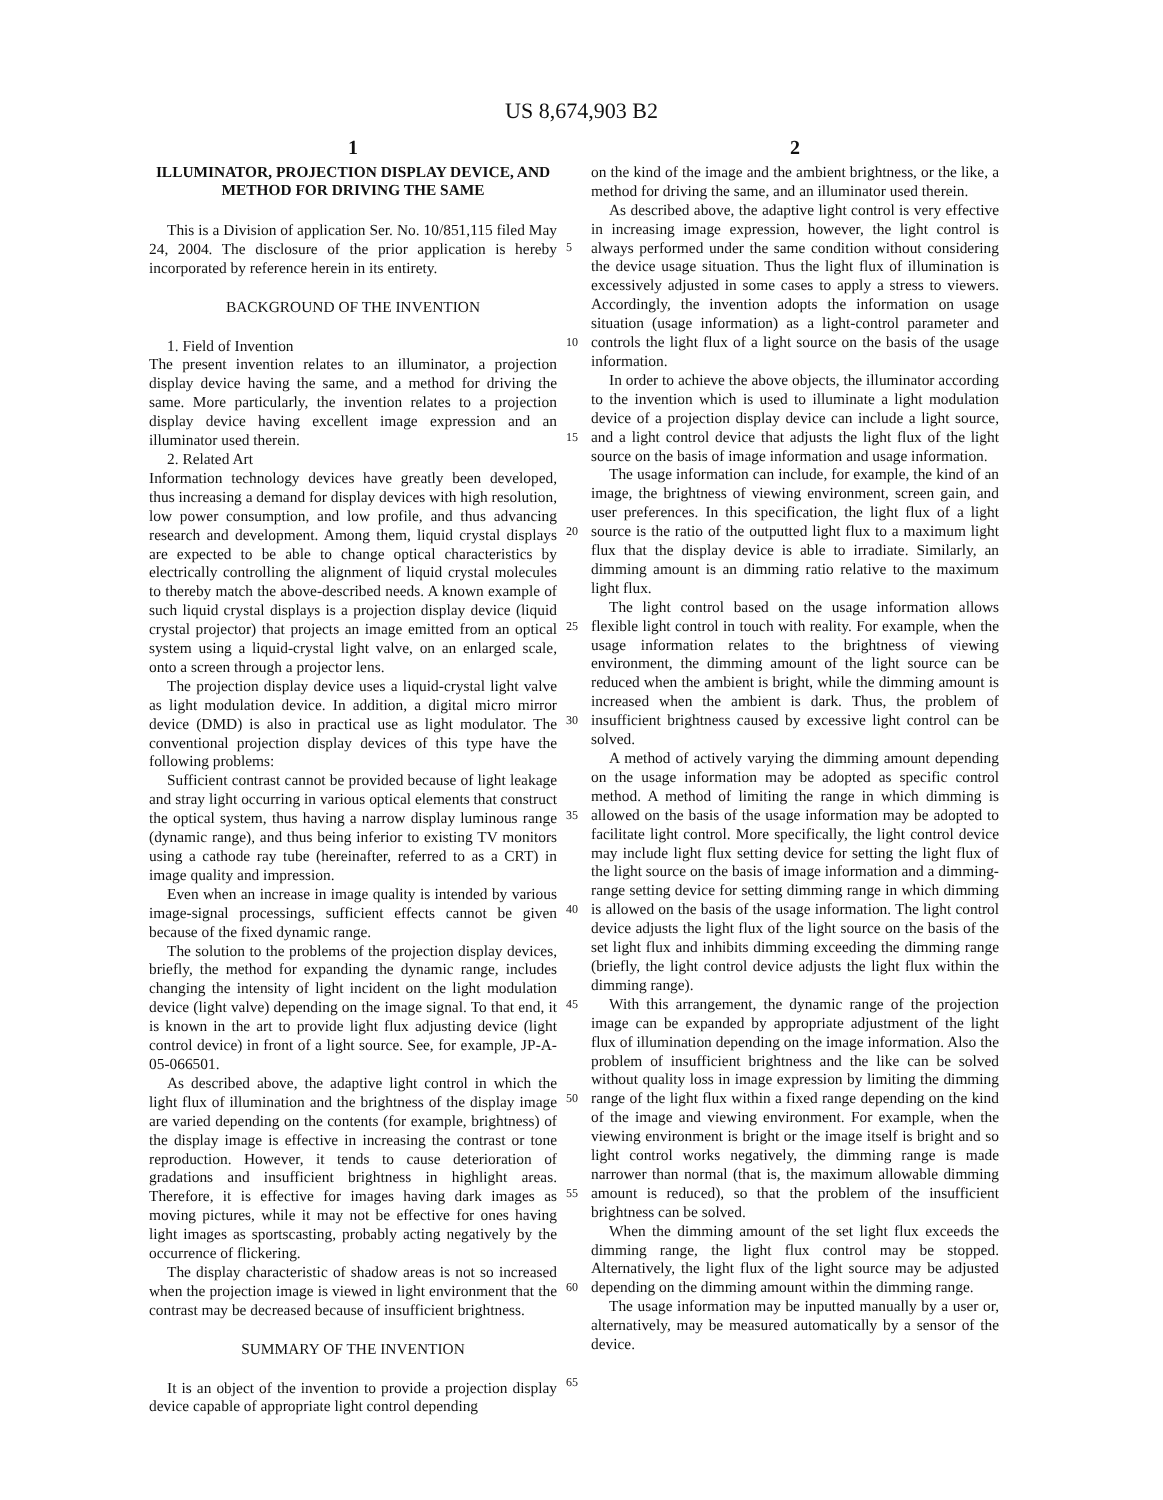US 8,674,903 B2
1
ILLUMINATOR, PROJECTION DISPLAY DEVICE, AND METHOD FOR DRIVING THE SAME
This is a Division of application Ser. No. 10/851,115 filed May 24, 2004. The disclosure of the prior application is hereby incorporated by reference herein in its entirety.
BACKGROUND OF THE INVENTION
1. Field of Invention
The present invention relates to an illuminator, a projection display device having the same, and a method for driving the same. More particularly, the invention relates to a projection display device having excellent image expression and an illuminator used therein.
2. Related Art
Information technology devices have greatly been developed, thus increasing a demand for display devices with high resolution, low power consumption, and low profile, and thus advancing research and development. Among them, liquid crystal displays are expected to be able to change optical characteristics by electrically controlling the alignment of liquid crystal molecules to thereby match the above-described needs. A known example of such liquid crystal displays is a projection display device (liquid crystal projector) that projects an image emitted from an optical system using a liquid-crystal light valve, on an enlarged scale, onto a screen through a projector lens.
The projection display device uses a liquid-crystal light valve as light modulation device. In addition, a digital micro mirror device (DMD) is also in practical use as light modulator. The conventional projection display devices of this type have the following problems:
Sufficient contrast cannot be provided because of light leakage and stray light occurring in various optical elements that construct the optical system, thus having a narrow display luminous range (dynamic range), and thus being inferior to existing TV monitors using a cathode ray tube (hereinafter, referred to as a CRT) in image quality and impression.
Even when an increase in image quality is intended by various image-signal processings, sufficient effects cannot be given because of the fixed dynamic range.
The solution to the problems of the projection display devices, briefly, the method for expanding the dynamic range, includes changing the intensity of light incident on the light modulation device (light valve) depending on the image signal. To that end, it is known in the art to provide light flux adjusting device (light control device) in front of a light source. See, for example, JP-A-05-066501.
As described above, the adaptive light control in which the light flux of illumination and the brightness of the display image are varied depending on the contents (for example, brightness) of the display image is effective in increasing the contrast or tone reproduction. However, it tends to cause deterioration of gradations and insufficient brightness in highlight areas. Therefore, it is effective for images having dark images as moving pictures, while it may not be effective for ones having light images as sportscasting, probably acting negatively by the occurrence of flickering.
The display characteristic of shadow areas is not so increased when the projection image is viewed in light environment that the contrast may be decreased because of insufficient brightness.
SUMMARY OF THE INVENTION
It is an object of the invention to provide a projection display device capable of appropriate light control depending
5
10
15
20
25
30
35
40
45
50
55
60
65
2
on the kind of the image and the ambient brightness, or the like, a method for driving the same, and an illuminator used therein.
As described above, the adaptive light control is very effective in increasing image expression, however, the light control is always performed under the same condition without considering the device usage situation. Thus the light flux of illumination is excessively adjusted in some cases to apply a stress to viewers. Accordingly, the invention adopts the information on usage situation (usage information) as a light-control parameter and controls the light flux of a light source on the basis of the usage information.
In order to achieve the above objects, the illuminator according to the invention which is used to illuminate a light modulation device of a projection display device can include a light source, and a light control device that adjusts the light flux of the light source on the basis of image information and usage information.
The usage information can include, for example, the kind of an image, the brightness of viewing environment, screen gain, and user preferences. In this specification, the light flux of a light source is the ratio of the outputted light flux to a maximum light flux that the display device is able to irradiate. Similarly, an dimming amount is an dimming ratio relative to the maximum light flux.
The light control based on the usage information allows flexible light control in touch with reality. For example, when the usage information relates to the brightness of viewing environment, the dimming amount of the light source can be reduced when the ambient is bright, while the dimming amount is increased when the ambient is dark. Thus, the problem of insufficient brightness caused by excessive light control can be solved.
A method of actively varying the dimming amount depending on the usage information may be adopted as specific control method. A method of limiting the range in which dimming is allowed on the basis of the usage information may be adopted to facilitate light control. More specifically, the light control device may include light flux setting device for setting the light flux of the light source on the basis of image information and a dimming-range setting device for setting dimming range in which dimming is allowed on the basis of the usage information. The light control device adjusts the light flux of the light source on the basis of the set light flux and inhibits dimming exceeding the dimming range (briefly, the light control device adjusts the light flux within the dimming range).
With this arrangement, the dynamic range of the projection image can be expanded by appropriate adjustment of the light flux of illumination depending on the image information. Also the problem of insufficient brightness and the like can be solved without quality loss in image expression by limiting the dimming range of the light flux within a fixed range depending on the kind of the image and viewing environment. For example, when the viewing environment is bright or the image itself is bright and so light control works negatively, the dimming range is made narrower than normal (that is, the maximum allowable dimming amount is reduced), so that the problem of the insufficient brightness can be solved.
When the dimming amount of the set light flux exceeds the dimming range, the light flux control may be stopped. Alternatively, the light flux of the light source may be adjusted depending on the dimming amount within the dimming range.
The usage information may be inputted manually by a user or, alternatively, may be measured automatically by a sensor of the device.